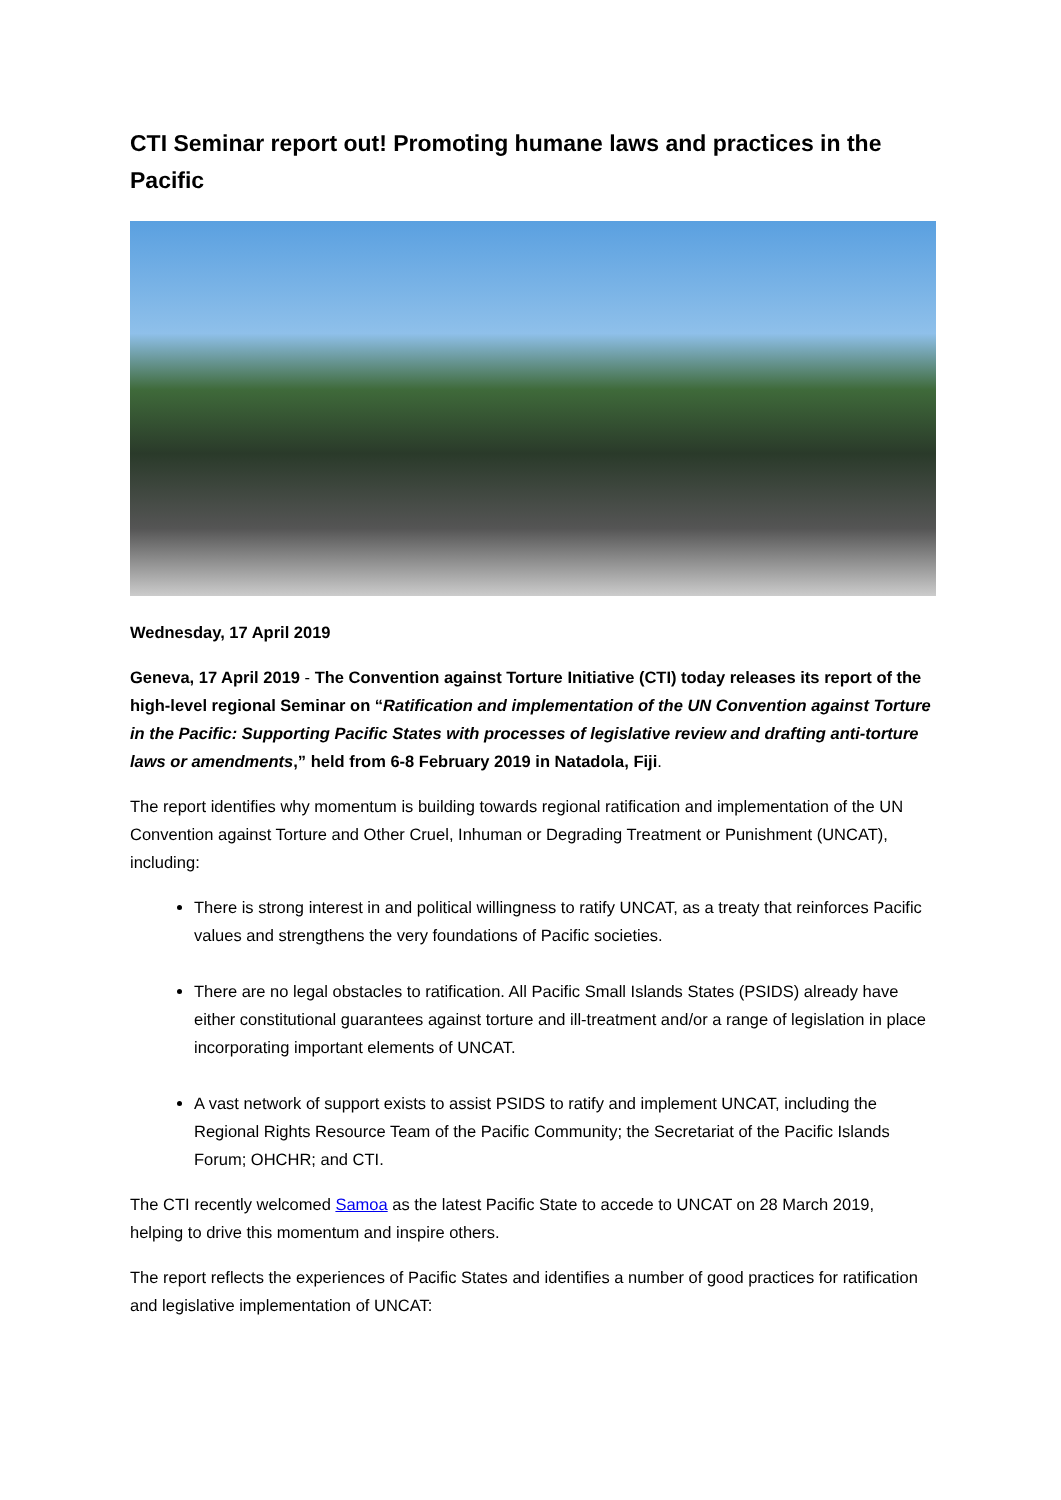CTI Seminar report out! Promoting humane laws and practices in the Pacific
Wednesday, 17 April 2019
Geneva, 17 April 2019 - The Convention against Torture Initiative (CTI) today releases its report of the high-level regional Seminar on “Ratification and implementation of the UN Convention against Torture in the Pacific: Supporting Pacific States with processes of legislative review and drafting anti-torture laws or amendments,” held from 6-8 February 2019 in Natadola, Fiji.
The report identifies why momentum is building towards regional ratification and implementation of the UN Convention against Torture and Other Cruel, Inhuman or Degrading Treatment or Punishment (UNCAT), including:
There is strong interest in and political willingness to ratify UNCAT, as a treaty that reinforces Pacific values and strengthens the very foundations of Pacific societies.
There are no legal obstacles to ratification. All Pacific Small Islands States (PSIDS) already have either constitutional guarantees against torture and ill-treatment and/or a range of legislation in place incorporating important elements of UNCAT.
A vast network of support exists to assist PSIDS to ratify and implement UNCAT, including the Regional Rights Resource Team of the Pacific Community; the Secretariat of the Pacific Islands Forum; OHCHR; and CTI.
The CTI recently welcomed Samoa as the latest Pacific State to accede to UNCAT on 28 March 2019, helping to drive this momentum and inspire others.
The report reflects the experiences of Pacific States and identifies a number of good practices for ratification and legislative implementation of UNCAT: